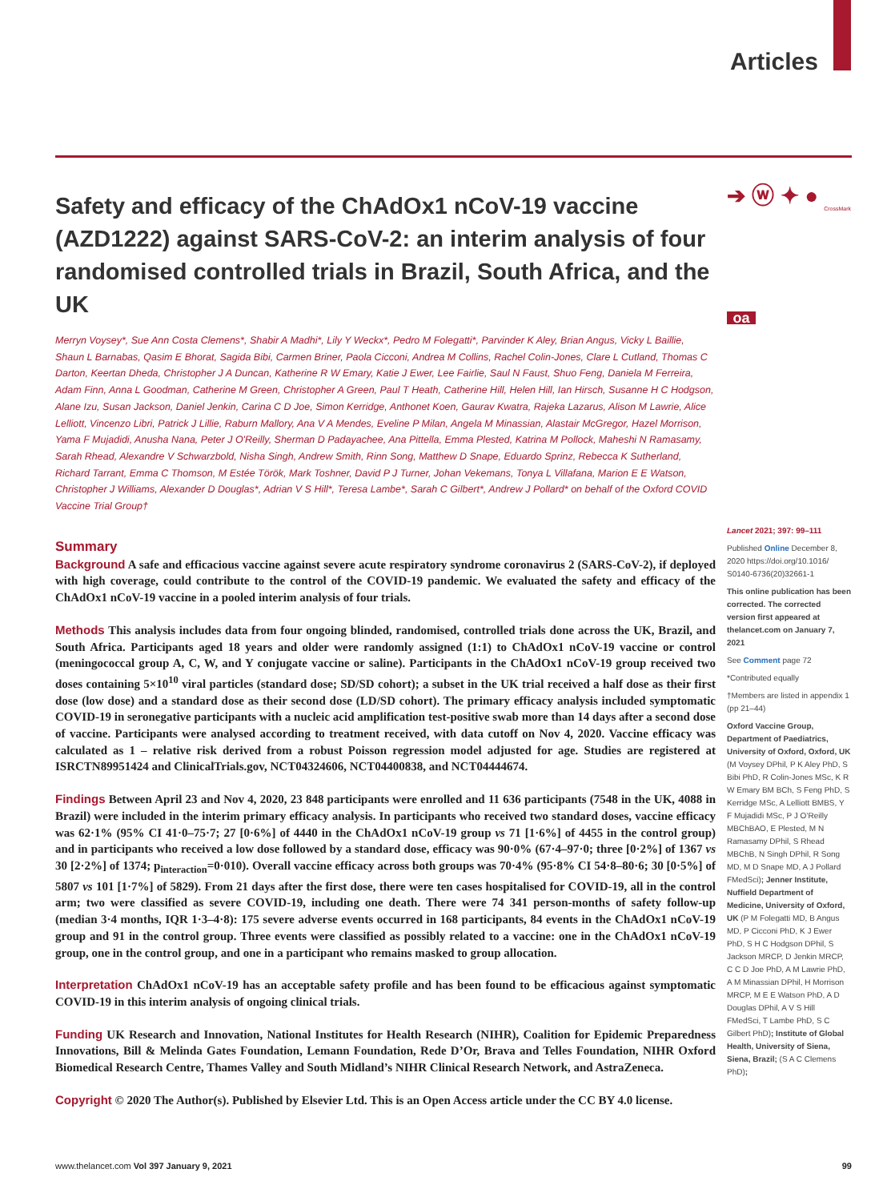Articles
Safety and efficacy of the ChAdOx1 nCoV-19 vaccine (AZD1222) against SARS-CoV-2: an interim analysis of four randomised controlled trials in Brazil, South Africa, and the UK
Merryn Voysey*, Sue Ann Costa Clemens*, Shabir A Madhi*, Lily Y Weckx*, Pedro M Folegatti*, Parvinder K Aley, Brian Angus, Vicky L Baillie, Shaun L Barnabas, Qasim E Bhorat, Sagida Bibi, Carmen Briner, Paola Cicconi, Andrea M Collins, Rachel Colin-Jones, Clare L Cutland, Thomas C Darton, Keertan Dheda, Christopher J A Duncan, Katherine R W Emary, Katie J Ewer, Lee Fairlie, Saul N Faust, Shuo Feng, Daniela M Ferreira, Adam Finn, Anna L Goodman, Catherine M Green, Christopher A Green, Paul T Heath, Catherine Hill, Helen Hill, Ian Hirsch, Susanne H C Hodgson, Alane Izu, Susan Jackson, Daniel Jenkin, Carina C D Joe, Simon Kerridge, Anthonet Koen, Gaurav Kwatra, Rajeka Lazarus, Alison M Lawrie, Alice Lelliott, Vincenzo Libri, Patrick J Lillie, Raburn Mallory, Ana V A Mendes, Eveline P Milan, Angela M Minassian, Alastair McGregor, Hazel Morrison, Yama F Mujadidi, Anusha Nana, Peter J O'Reilly, Sherman D Padayachee, Ana Pittella, Emma Plested, Katrina M Pollock, Maheshi N Ramasamy, Sarah Rhead, Alexandre V Schwarzbold, Nisha Singh, Andrew Smith, Rinn Song, Matthew D Snape, Eduardo Sprinz, Rebecca K Sutherland, Richard Tarrant, Emma C Thomson, M Estée Török, Mark Toshner, David P J Turner, Johan Vekemans, Tonya L Villafana, Marion E E Watson, Christopher J Williams, Alexander D Douglas*, Adrian V S Hill*, Teresa Lambe*, Sarah C Gilbert*, Andrew J Pollard* on behalf of the Oxford COVID Vaccine Trial Group†
Summary
Background A safe and efficacious vaccine against severe acute respiratory syndrome coronavirus 2 (SARS-CoV-2), if deployed with high coverage, could contribute to the control of the COVID-19 pandemic. We evaluated the safety and efficacy of the ChAdOx1 nCoV-19 vaccine in a pooled interim analysis of four trials.
Methods This analysis includes data from four ongoing blinded, randomised, controlled trials done across the UK, Brazil, and South Africa. Participants aged 18 years and older were randomly assigned (1:1) to ChAdOx1 nCoV-19 vaccine or control (meningococcal group A, C, W, and Y conjugate vaccine or saline). Participants in the ChAdOx1 nCoV-19 group received two doses containing 5×10<sup>10</sup> viral particles (standard dose; SD/SD cohort); a subset in the UK trial received a half dose as their first dose (low dose) and a standard dose as their second dose (LD/SD cohort). The primary efficacy analysis included symptomatic COVID-19 in seronegative participants with a nucleic acid amplification test-positive swab more than 14 days after a second dose of vaccine. Participants were analysed according to treatment received, with data cutoff on Nov 4, 2020. Vaccine efficacy was calculated as 1 – relative risk derived from a robust Poisson regression model adjusted for age. Studies are registered at ISRCTN89951424 and ClinicalTrials.gov, NCT04324606, NCT04400838, and NCT04444674.
Findings Between April 23 and Nov 4, 2020, 23 848 participants were enrolled and 11 636 participants (7548 in the UK, 4088 in Brazil) were included in the interim primary efficacy analysis. In participants who received two standard doses, vaccine efficacy was 62·1% (95% CI 41·0–75·7; 27 [0·6%] of 4440 in the ChAdOx1 nCoV-19 group vs 71 [1·6%] of 4455 in the control group) and in participants who received a low dose followed by a standard dose, efficacy was 90·0% (67·4–97·0; three [0·2%] of 1367 vs 30 [2·2%] of 1374; p<sub>interaction</sub>=0·010). Overall vaccine efficacy across both groups was 70·4% (95·8% CI 54·8–80·6; 30 [0·5%] of 5807 vs 101 [1·7%] of 5829). From 21 days after the first dose, there were ten cases hospitalised for COVID-19, all in the control arm; two were classified as severe COVID-19, including one death. There were 74 341 person-months of safety follow-up (median 3·4 months, IQR 1·3–4·8): 175 severe adverse events occurred in 168 participants, 84 events in the ChAdOx1 nCoV-19 group and 91 in the control group. Three events were classified as possibly related to a vaccine: one in the ChAdOx1 nCoV-19 group, one in the control group, and one in a participant who remains masked to group allocation.
Interpretation ChAdOx1 nCoV-19 has an acceptable safety profile and has been found to be efficacious against symptomatic COVID-19 in this interim analysis of ongoing clinical trials.
Funding UK Research and Innovation, National Institutes for Health Research (NIHR), Coalition for Epidemic Preparedness Innovations, Bill & Melinda Gates Foundation, Lemann Foundation, Rede D’Or, Brava and Telles Foundation, NIHR Oxford Biomedical Research Centre, Thames Valley and South Midland’s NIHR Clinical Research Network, and AstraZeneca.
Copyright © 2020 The Author(s). Published by Elsevier Ltd. This is an Open Access article under the CC BY 4.0 license.
➔ ⓦ ✦ ●
CrossMark
oa
Lancet 2021; 397: 99–111
Published Online December 8, 2020 https://doi.org/10.1016/ S0140-6736(20)32661-1
This online publication has been corrected. The corrected version first appeared at thelancet.com on January 7, 2021
See Comment page 72
*Contributed equally
†Members are listed in appendix 1 (pp 21–44)
Oxford Vaccine Group, Department of Paediatrics, University of Oxford, Oxford, UK (M Voysey DPhil, P K Aley PhD, S Bibi PhD, R Colin-Jones MSc, K R W Emary BM BCh, S Feng PhD, S Kerridge MSc, A Lelliott BMBS, Y F Mujadidi MSc, P J O’Reilly MBChBAO, E Plested, M N Ramasamy DPhil, S Rhead MBChB, N Singh DPhil, R Song MD, M D Snape MD, A J Pollard FMedSci); Jenner Institute, Nuffield Department of Medicine, University of Oxford, UK (P M Folegatti MD, B Angus MD, P Cicconi PhD, K J Ewer PhD, S H C Hodgson DPhil, S Jackson MRCP, D Jenkin MRCP, C C D Joe PhD, A M Lawrie PhD, A M Minassian DPhil, H Morrison MRCP, M E E Watson PhD, A D Douglas DPhil, A V S Hill FMedSci, T Lambe PhD, S C Gilbert PhD); Institute of Global Health, University of Siena, Siena, Brazil; (S A C Clemens PhD);
www.thelancet.com Vol 397 January 9, 2021 99